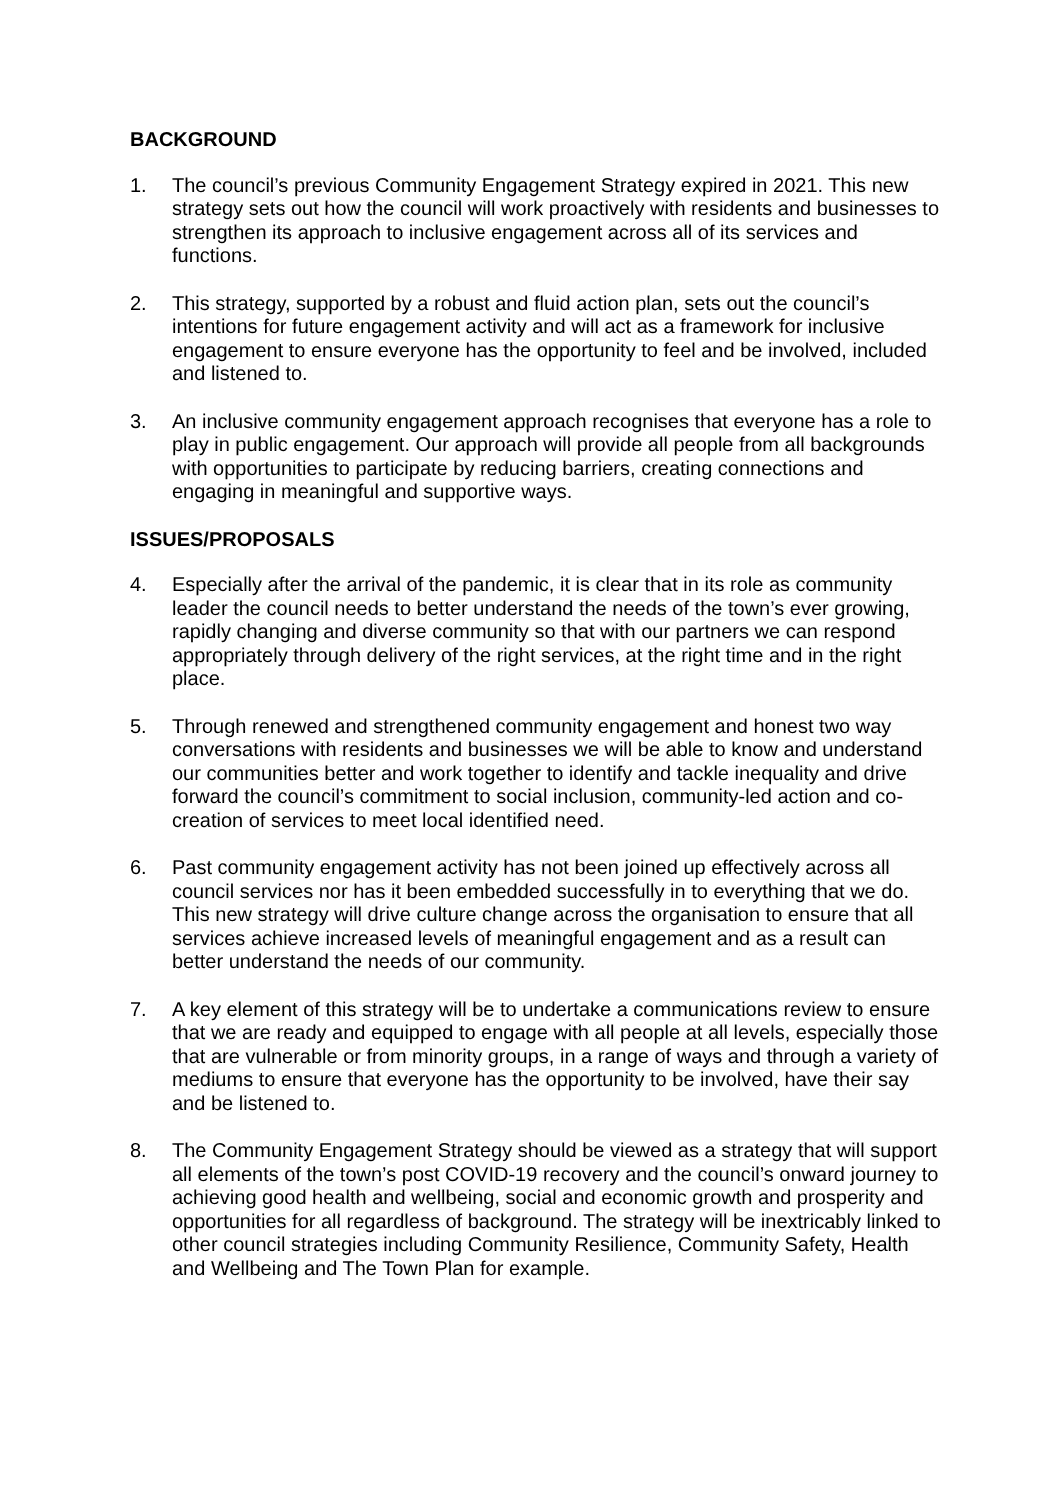BACKGROUND
1. The council’s previous Community Engagement Strategy expired in 2021. This new strategy sets out how the council will work proactively with residents and businesses to strengthen its approach to inclusive engagement across all of its services and functions.
2. This strategy, supported by a robust and fluid action plan, sets out the council’s intentions for future engagement activity and will act as a framework for inclusive engagement to ensure everyone has the opportunity to feel and be involved, included and listened to.
3. An inclusive community engagement approach recognises that everyone has a role to play in public engagement. Our approach will provide all people from all backgrounds with opportunities to participate by reducing barriers, creating connections and engaging in meaningful and supportive ways.
ISSUES/PROPOSALS
4. Especially after the arrival of the pandemic, it is clear that in its role as community leader the council needs to better understand the needs of the town’s ever growing, rapidly changing and diverse community so that with our partners we can respond appropriately through delivery of the right services, at the right time and in the right place.
5. Through renewed and strengthened community engagement and honest two way conversations with residents and businesses we will be able to know and understand our communities better and work together to identify and tackle inequality and drive forward the council’s commitment to social inclusion, community-led action and co-creation of services to meet local identified need.
6. Past community engagement activity has not been joined up effectively across all council services nor has it been embedded successfully in to everything that we do. This new strategy will drive culture change across the organisation to ensure that all services achieve increased levels of meaningful engagement and as a result can better understand the needs of our community.
7. A key element of this strategy will be to undertake a communications review to ensure that we are ready and equipped to engage with all people at all levels, especially those that are vulnerable or from minority groups, in a range of ways and through a variety of mediums to ensure that everyone has the opportunity to be involved, have their say and be listened to.
8. The Community Engagement Strategy should be viewed as a strategy that will support all elements of the town’s post COVID-19 recovery and the council’s onward journey to achieving good health and wellbeing, social and economic growth and prosperity and opportunities for all regardless of background. The strategy will be inextricably linked to other council strategies including Community Resilience, Community Safety, Health and Wellbeing and The Town Plan for example.